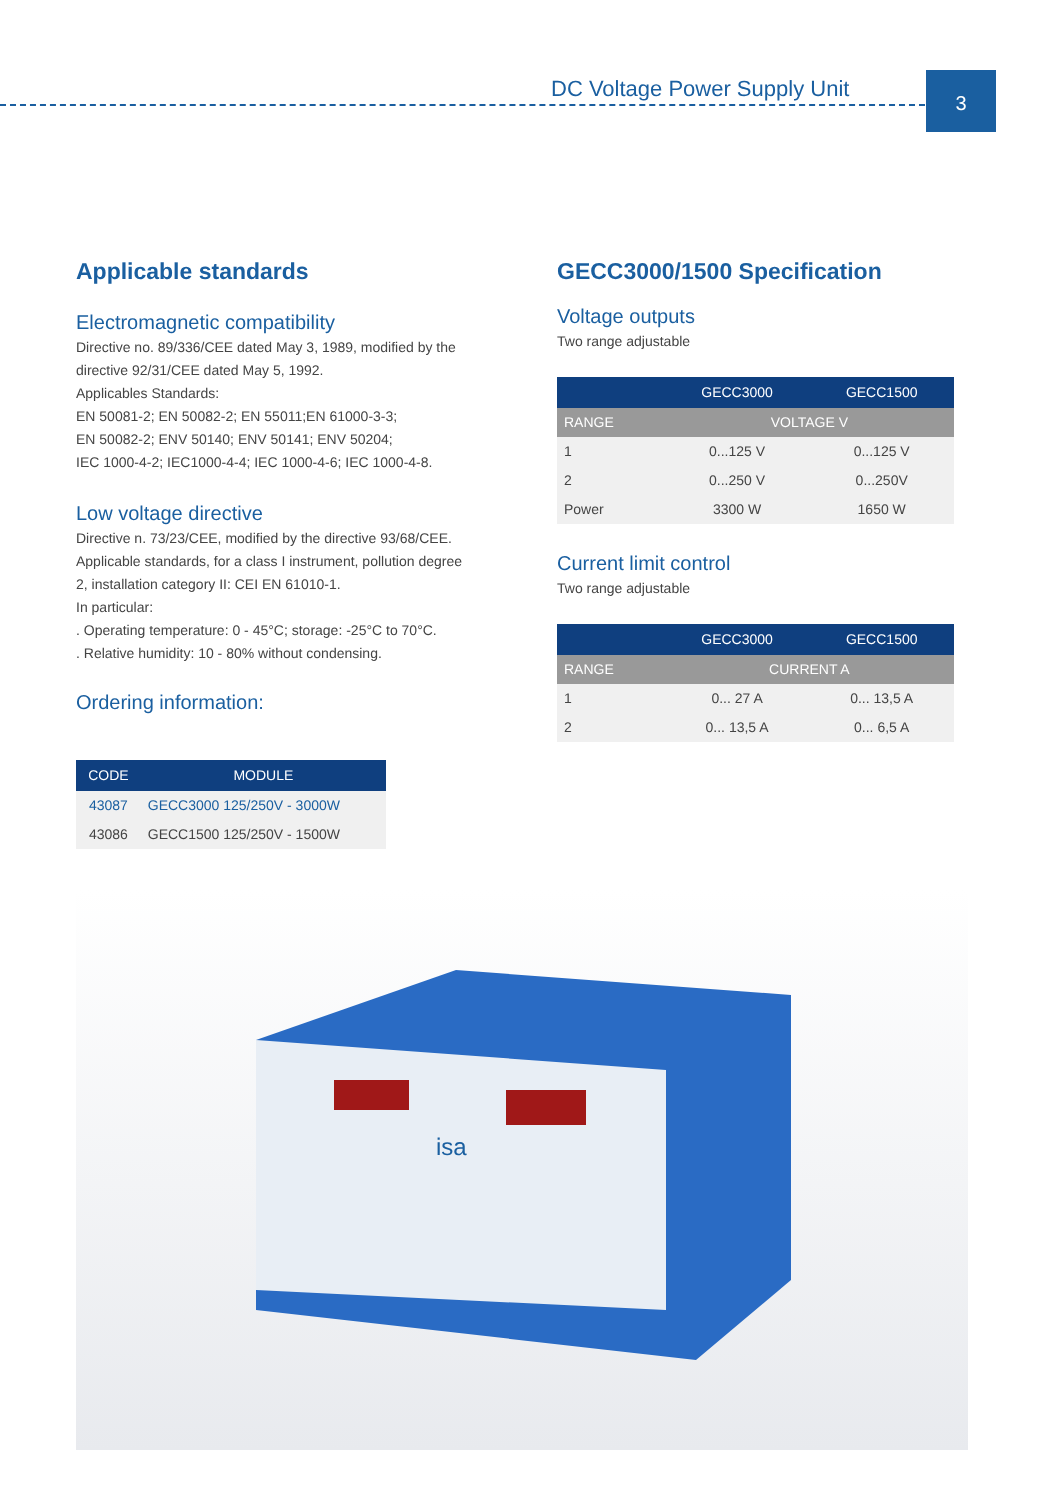DC Voltage Power Supply Unit 3
Applicable standards
Electromagnetic compatibility
Directive no. 89/336/CEE dated May 3, 1989, modified by the directive 92/31/CEE dated May 5, 1992.
Applicables Standards:
EN 50081-2; EN 50082-2; EN 55011;EN 61000-3-3;
EN 50082-2; ENV 50140; ENV 50141; ENV 50204;
IEC 1000-4-2; IEC1000-4-4; IEC 1000-4-6; IEC 1000-4-8.
Low voltage directive
Directive n. 73/23/CEE, modified by the directive 93/68/CEE. Applicable standards, for a class I instrument, pollution degree 2, installation category II: CEI EN 61010-1.
In particular:
. Operating temperature: 0 - 45°C; storage: -25°C to 70°C.
. Relative humidity: 10 - 80% without condensing.
Ordering information:
| CODE | MODULE |
| --- | --- |
| 43087 | GECC3000 125/250V - 3000W |
| 43086 | GECC1500 125/250V - 1500W |
GECC3000/1500 Specification
Voltage outputs
Two range adjustable
| | GECC3000 | GECC1500 |
| --- | --- | --- |
| RANGE | VOLTAGE V | |
| 1 | 0...125 V | 0...125 V |
| 2 | 0...250 V | 0...250V |
| Power | 3300 W | 1650 W |
Current limit control
Two range adjustable
| | GECC3000 | GECC1500 |
| --- | --- | --- |
| RANGE | CURRENT A | |
| 1 | 0... 27 A | 0... 13,5 A |
| 2 | 0... 13,5 A | 0... 6,5 A |
isa